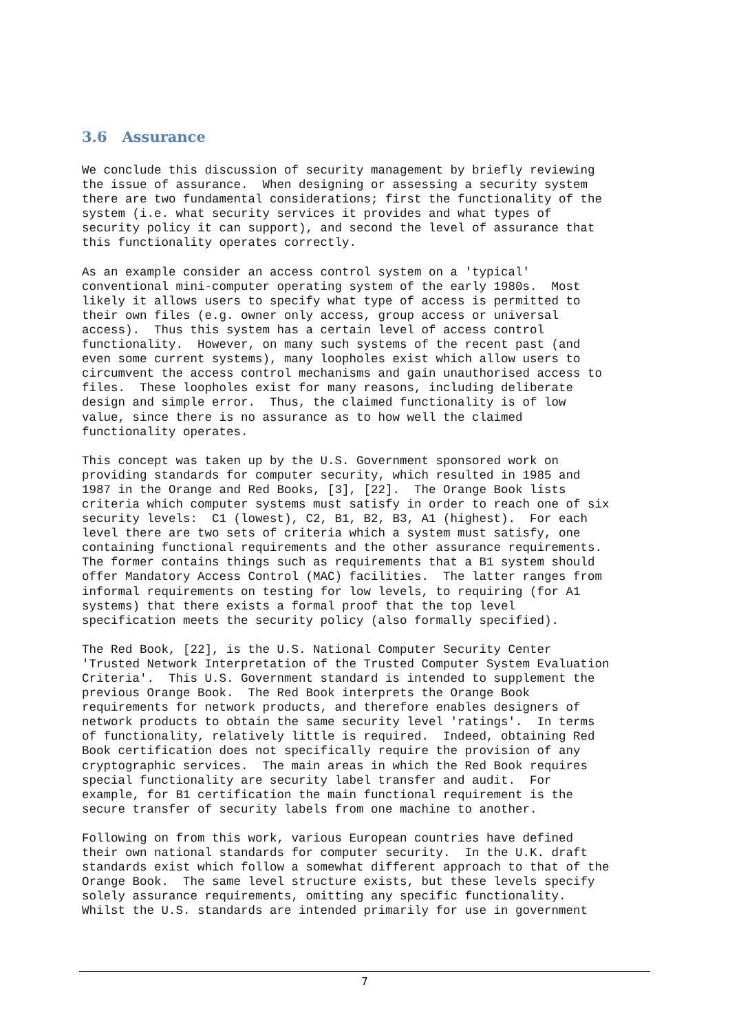3.6 Assurance
We conclude this discussion of security management by briefly reviewing the issue of assurance. When designing or assessing a security system there are two fundamental considerations; first the functionality of the system (i.e. what security services it provides and what types of security policy it can support), and second the level of assurance that this functionality operates correctly.
As an example consider an access control system on a 'typical' conventional mini-computer operating system of the early 1980s. Most likely it allows users to specify what type of access is permitted to their own files (e.g. owner only access, group access or universal access). Thus this system has a certain level of access control functionality. However, on many such systems of the recent past (and even some current systems), many loopholes exist which allow users to circumvent the access control mechanisms and gain unauthorised access to files. These loopholes exist for many reasons, including deliberate design and simple error. Thus, the claimed functionality is of low value, since there is no assurance as to how well the claimed functionality operates.
This concept was taken up by the U.S. Government sponsored work on providing standards for computer security, which resulted in 1985 and 1987 in the Orange and Red Books, [3], [22]. The Orange Book lists criteria which computer systems must satisfy in order to reach one of six security levels: C1 (lowest), C2, B1, B2, B3, A1 (highest). For each level there are two sets of criteria which a system must satisfy, one containing functional requirements and the other assurance requirements. The former contains things such as requirements that a B1 system should offer Mandatory Access Control (MAC) facilities. The latter ranges from informal requirements on testing for low levels, to requiring (for A1 systems) that there exists a formal proof that the top level specification meets the security policy (also formally specified).
The Red Book, [22], is the U.S. National Computer Security Center 'Trusted Network Interpretation of the Trusted Computer System Evaluation Criteria'. This U.S. Government standard is intended to supplement the previous Orange Book. The Red Book interprets the Orange Book requirements for network products, and therefore enables designers of network products to obtain the same security level 'ratings'. In terms of functionality, relatively little is required. Indeed, obtaining Red Book certification does not specifically require the provision of any cryptographic services. The main areas in which the Red Book requires special functionality are security label transfer and audit. For example, for B1 certification the main functional requirement is the secure transfer of security labels from one machine to another.
Following on from this work, various European countries have defined their own national standards for computer security. In the U.K. draft standards exist which follow a somewhat different approach to that of the Orange Book. The same level structure exists, but these levels specify solely assurance requirements, omitting any specific functionality. Whilst the U.S. standards are intended primarily for use in government
7